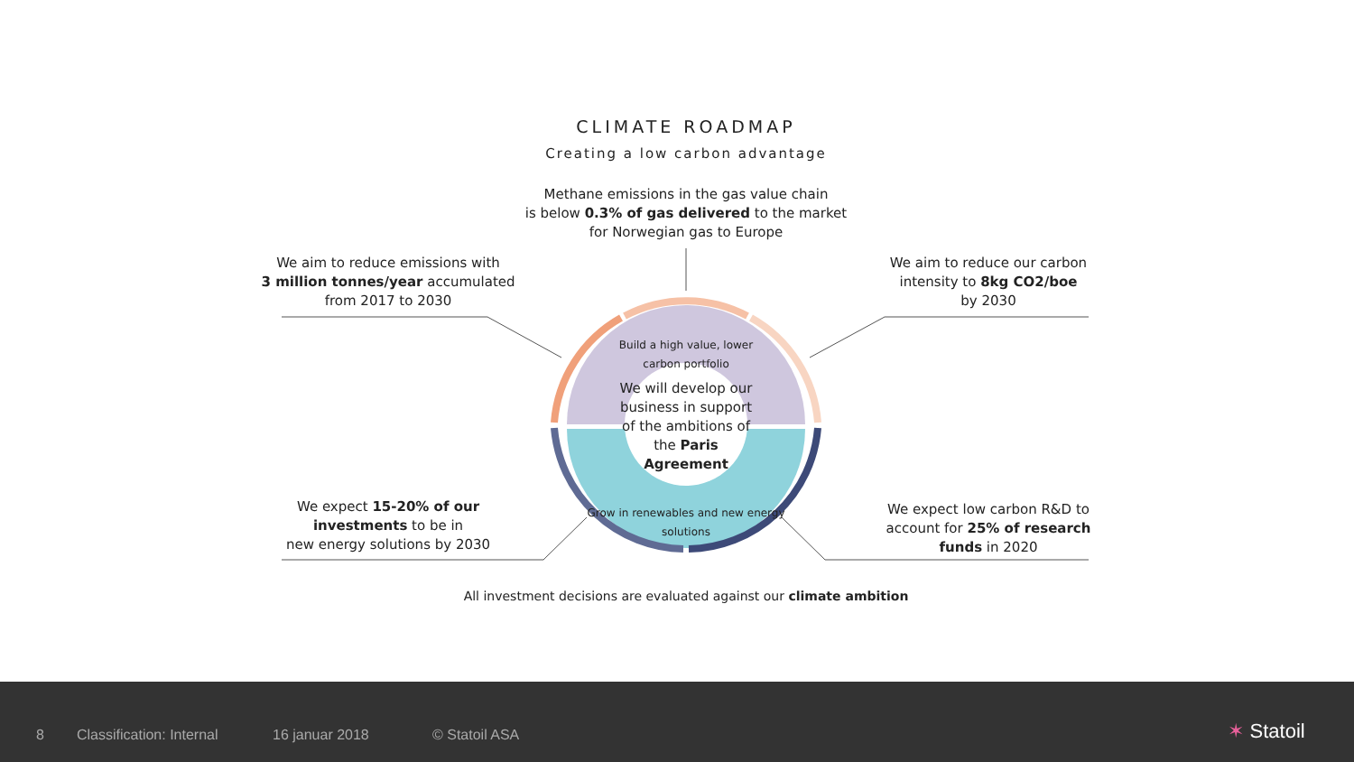CLIMATE ROADMAP
Creating a low carbon advantage
Methane emissions in the gas value chain
is below 0.3% of gas delivered to the market
for Norwegian gas to Europe
We aim to reduce emissions with
3 million tonnes/year accumulated
from 2017 to 2030
We aim to reduce our carbon
intensity to 8kg CO2/boe
by 2030
We expect 15-20% of our investments to be in
new energy solutions by 2030
We expect low carbon R&D to account for 25% of research funds in 2020
Build a high value, lower carbon portfolio
Grow in renewables and new energy solutions
We will develop our business in support of the ambitions of the Paris Agreement
All investment decisions are evaluated against our climate ambition
8 Classification: Internal 16 januar 2018 © Statoil ASA ✶ Statoil